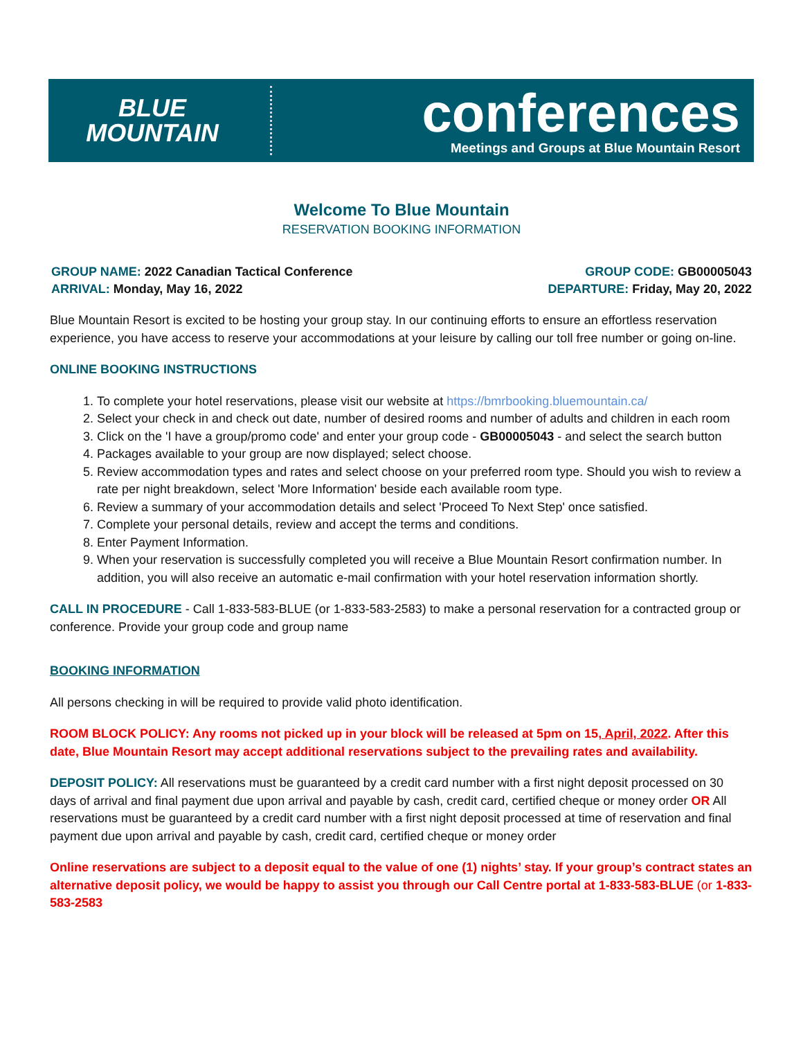BLUE
MOUNTAIN
conferences
Meetings and Groups at Blue Mountain Resort
Welcome To Blue Mountain
RESERVATION BOOKING INFORMATION
GROUP NAME: 2022 Canadian Tactical Conference
ARRIVAL: Monday, May 16, 2022
GROUP CODE: GB00005043
DEPARTURE: Friday, May 20, 2022
Blue Mountain Resort is excited to be hosting your group stay. In our continuing efforts to ensure an effortless reservation experience, you have access to reserve your accommodations at your leisure by calling our toll free number or going on-line.
ONLINE BOOKING INSTRUCTIONS
1. To complete your hotel reservations, please visit our website at https://bmrbooking.bluemountain.ca/
2. Select your check in and check out date, number of desired rooms and number of adults and children in each room
3. Click on the 'I have a group/promo code' and enter your group code - GB00005043 - and select the search button
4. Packages available to your group are now displayed; select choose.
5. Review accommodation types and rates and select choose on your preferred room type. Should you wish to review a rate per night breakdown, select 'More Information' beside each available room type.
6. Review a summary of your accommodation details and select 'Proceed To Next Step' once satisfied.
7. Complete your personal details, review and accept the terms and conditions.
8. Enter Payment Information.
9. When your reservation is successfully completed you will receive a Blue Mountain Resort confirmation number. In addition, you will also receive an automatic e-mail confirmation with your hotel reservation information shortly.
CALL IN PROCEDURE - Call 1-833-583-BLUE (or 1-833-583-2583) to make a personal reservation for a contracted group or conference. Provide your group code and group name
BOOKING INFORMATION
All persons checking in will be required to provide valid photo identification.
ROOM BLOCK POLICY: Any rooms not picked up in your block will be released at 5pm on 15, April, 2022. After this date, Blue Mountain Resort may accept additional reservations subject to the prevailing rates and availability.
DEPOSIT POLICY: All reservations must be guaranteed by a credit card number with a first night deposit processed on 30 days of arrival and final payment due upon arrival and payable by cash, credit card, certified cheque or money order OR All reservations must be guaranteed by a credit card number with a first night deposit processed at time of reservation and final payment due upon arrival and payable by cash, credit card, certified cheque or money order
Online reservations are subject to a deposit equal to the value of one (1) nights’ stay. If your group’s contract states an alternative deposit policy, we would be happy to assist you through our Call Centre portal at 1-833-583-BLUE (or 1-833-583-2583